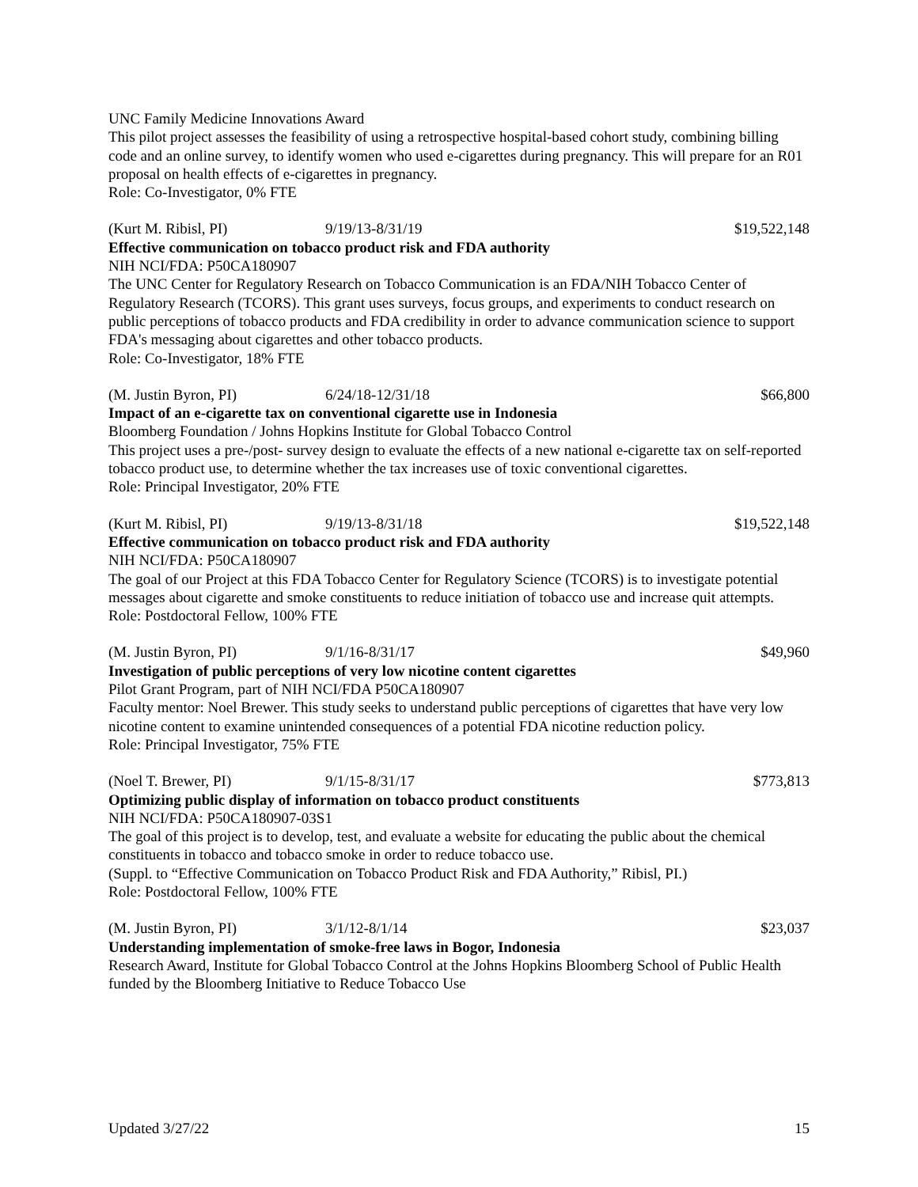UNC Family Medicine Innovations Award
This pilot project assesses the feasibility of using a retrospective hospital-based cohort study, combining billing code and an online survey, to identify women who used e-cigarettes during pregnancy. This will prepare for an R01 proposal on health effects of e-cigarettes in pregnancy.
Role: Co-Investigator, 0% FTE
(Kurt M. Ribisl, PI) 9/19/13-8/31/19 $19,522,148
Effective communication on tobacco product risk and FDA authority
NIH NCI/FDA: P50CA180907
The UNC Center for Regulatory Research on Tobacco Communication is an FDA/NIH Tobacco Center of Regulatory Research (TCORS). This grant uses surveys, focus groups, and experiments to conduct research on public perceptions of tobacco products and FDA credibility in order to advance communication science to support FDA's messaging about cigarettes and other tobacco products.
Role: Co-Investigator, 18% FTE
(M. Justin Byron, PI) 6/24/18-12/31/18 $66,800
Impact of an e-cigarette tax on conventional cigarette use in Indonesia
Bloomberg Foundation / Johns Hopkins Institute for Global Tobacco Control
This project uses a pre-/post- survey design to evaluate the effects of a new national e-cigarette tax on self-reported tobacco product use, to determine whether the tax increases use of toxic conventional cigarettes.
Role: Principal Investigator, 20% FTE
(Kurt M. Ribisl, PI) 9/19/13-8/31/18 $19,522,148
Effective communication on tobacco product risk and FDA authority
NIH NCI/FDA: P50CA180907
The goal of our Project at this FDA Tobacco Center for Regulatory Science (TCORS) is to investigate potential messages about cigarette and smoke constituents to reduce initiation of tobacco use and increase quit attempts.
Role: Postdoctoral Fellow, 100% FTE
(M. Justin Byron, PI) 9/1/16-8/31/17 $49,960
Investigation of public perceptions of very low nicotine content cigarettes
Pilot Grant Program, part of NIH NCI/FDA P50CA180907
Faculty mentor: Noel Brewer. This study seeks to understand public perceptions of cigarettes that have very low nicotine content to examine unintended consequences of a potential FDA nicotine reduction policy.
Role: Principal Investigator, 75% FTE
(Noel T. Brewer, PI) 9/1/15-8/31/17 $773,813
Optimizing public display of information on tobacco product constituents
NIH NCI/FDA: P50CA180907-03S1
The goal of this project is to develop, test, and evaluate a website for educating the public about the chemical constituents in tobacco and tobacco smoke in order to reduce tobacco use.
(Suppl. to “Effective Communication on Tobacco Product Risk and FDA Authority,” Ribisl, PI.)
Role: Postdoctoral Fellow, 100% FTE
(M. Justin Byron, PI) 3/1/12-8/1/14 $23,037
Understanding implementation of smoke-free laws in Bogor, Indonesia
Research Award, Institute for Global Tobacco Control at the Johns Hopkins Bloomberg School of Public Health funded by the Bloomberg Initiative to Reduce Tobacco Use
Updated 3/27/22 15